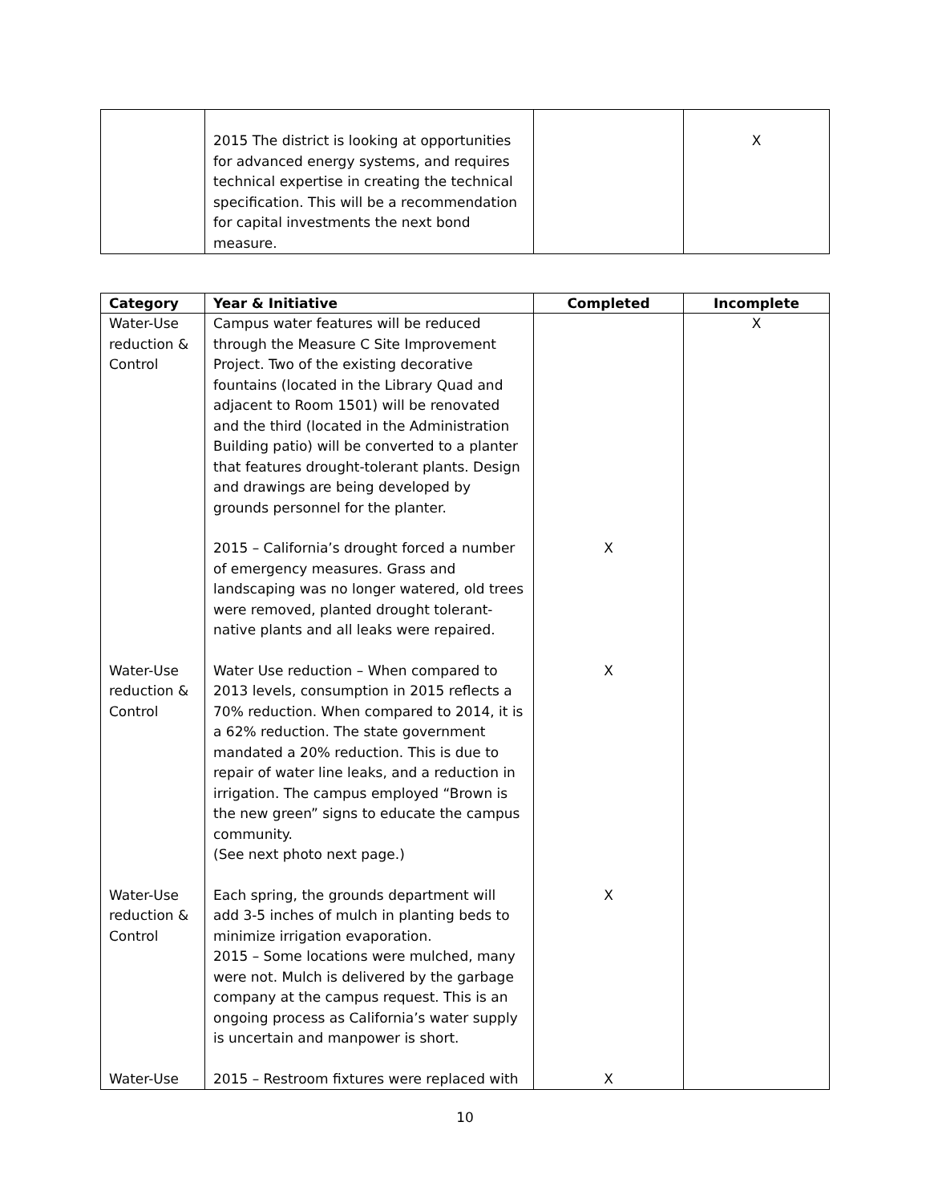| | 2015 The district is looking at opportunities for advanced energy systems, and requires technical expertise in creating the technical specification. This will be a recommendation for capital investments the next bond measure. | | X |
| Category | Year & Initiative | Completed | Incomplete |
| --- | --- | --- | --- |
| Water-Use reduction & Control | Campus water features will be reduced through the Measure C Site Improvement Project. Two of the existing decorative fountains (located in the Library Quad and adjacent to Room 1501) will be renovated and the third (located in the Administration Building patio) will be converted to a planter that features drought-tolerant plants. Design and drawings are being developed by grounds personnel for the planter. | | X |
| | 2015 – California’s drought forced a number of emergency measures. Grass and landscaping was no longer watered, old trees were removed, planted drought tolerant-native plants and all leaks were repaired. | X | |
| Water-Use reduction & Control | Water Use reduction – When compared to 2013 levels, consumption in 2015 reflects a 70% reduction. When compared to 2014, it is a 62% reduction. The state government mandated a 20% reduction. This is due to repair of water line leaks, and a reduction in irrigation. The campus employed “Brown is the new green” signs to educate the campus community. (See next photo next page.) | X | |
| Water-Use reduction & Control | Each spring, the grounds department will add 3-5 inches of mulch in planting beds to minimize irrigation evaporation. 2015 – Some locations were mulched, many were not. Mulch is delivered by the garbage company at the campus request. This is an ongoing process as California’s water supply is uncertain and manpower is short. | X | |
| Water-Use | 2015 – Restroom fixtures were replaced with | X | |
10